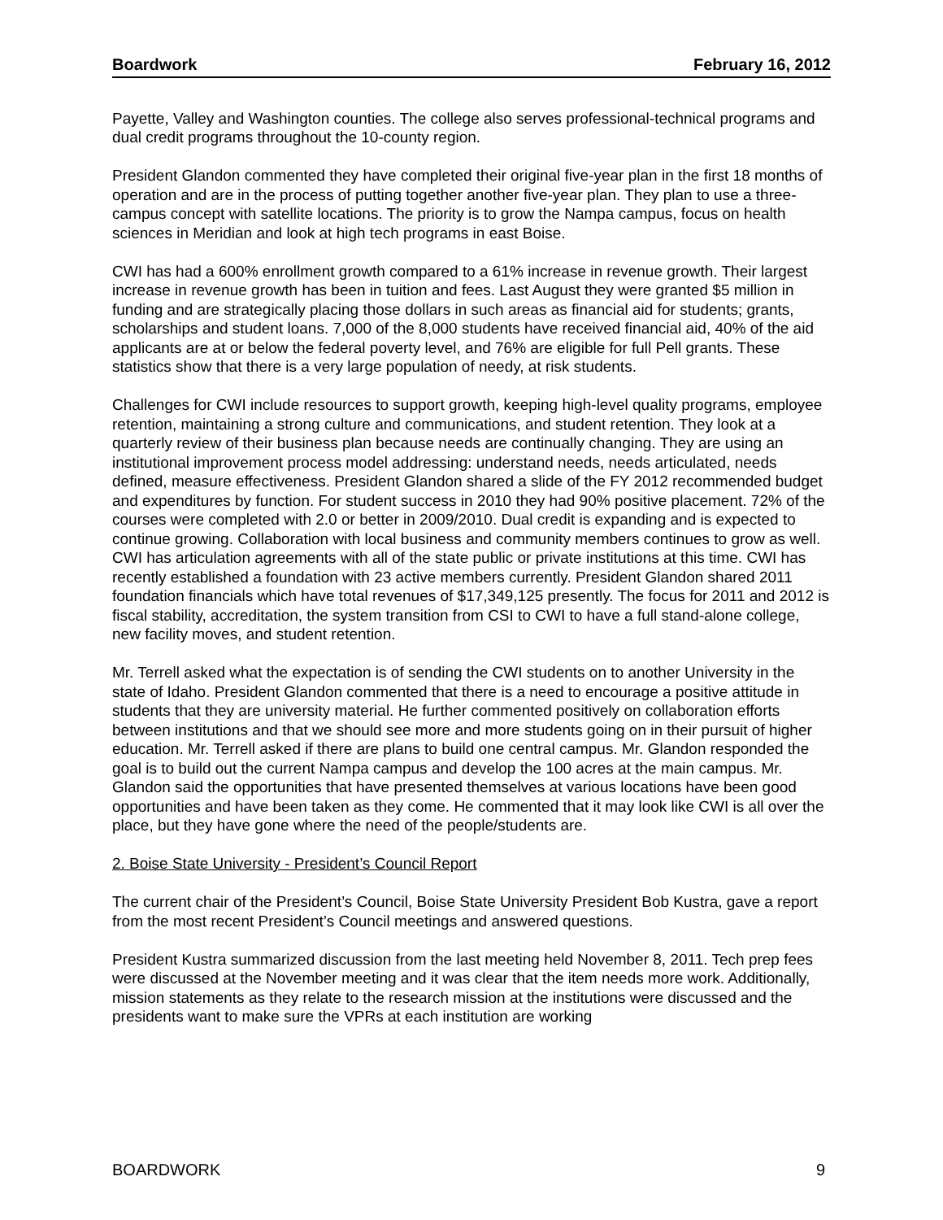Boardwork February 16, 2012
Payette, Valley and Washington counties. The college also serves professional-technical programs and dual credit programs throughout the 10-county region.
President Glandon commented they have completed their original five-year plan in the first 18 months of operation and are in the process of putting together another five-year plan. They plan to use a three-campus concept with satellite locations. The priority is to grow the Nampa campus, focus on health sciences in Meridian and look at high tech programs in east Boise.
CWI has had a 600% enrollment growth compared to a 61% increase in revenue growth. Their largest increase in revenue growth has been in tuition and fees. Last August they were granted $5 million in funding and are strategically placing those dollars in such areas as financial aid for students; grants, scholarships and student loans. 7,000 of the 8,000 students have received financial aid, 40% of the aid applicants are at or below the federal poverty level, and 76% are eligible for full Pell grants. These statistics show that there is a very large population of needy, at risk students.
Challenges for CWI include resources to support growth, keeping high-level quality programs, employee retention, maintaining a strong culture and communications, and student retention. They look at a quarterly review of their business plan because needs are continually changing. They are using an institutional improvement process model addressing: understand needs, needs articulated, needs defined, measure effectiveness. President Glandon shared a slide of the FY 2012 recommended budget and expenditures by function. For student success in 2010 they had 90% positive placement. 72% of the courses were completed with 2.0 or better in 2009/2010. Dual credit is expanding and is expected to continue growing. Collaboration with local business and community members continues to grow as well. CWI has articulation agreements with all of the state public or private institutions at this time. CWI has recently established a foundation with 23 active members currently. President Glandon shared 2011 foundation financials which have total revenues of $17,349,125 presently. The focus for 2011 and 2012 is fiscal stability, accreditation, the system transition from CSI to CWI to have a full stand-alone college, new facility moves, and student retention.
Mr. Terrell asked what the expectation is of sending the CWI students on to another University in the state of Idaho. President Glandon commented that there is a need to encourage a positive attitude in students that they are university material. He further commented positively on collaboration efforts between institutions and that we should see more and more students going on in their pursuit of higher education. Mr. Terrell asked if there are plans to build one central campus. Mr. Glandon responded the goal is to build out the current Nampa campus and develop the 100 acres at the main campus. Mr. Glandon said the opportunities that have presented themselves at various locations have been good opportunities and have been taken as they come. He commented that it may look like CWI is all over the place, but they have gone where the need of the people/students are.
2. Boise State University - President’s Council Report
The current chair of the President’s Council, Boise State University President Bob Kustra, gave a report from the most recent President’s Council meetings and answered questions.
President Kustra summarized discussion from the last meeting held November 8, 2011. Tech prep fees were discussed at the November meeting and it was clear that the item needs more work. Additionally, mission statements as they relate to the research mission at the institutions were discussed and the presidents want to make sure the VPRs at each institution are working
BOARDWORK 9